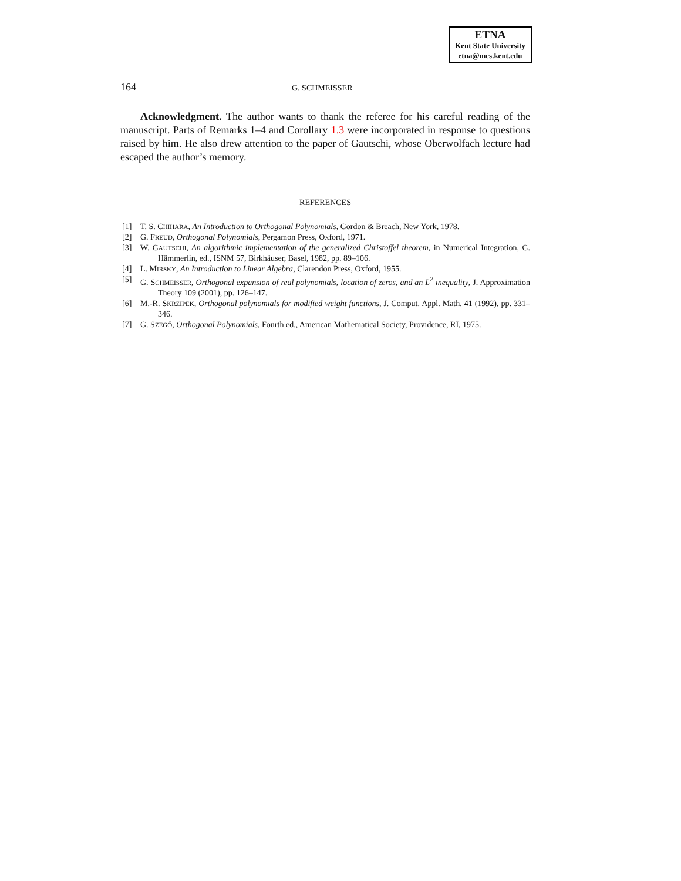ETNA
Kent State University
etna@mcs.kent.edu
164 G. SCHMEISSER
Acknowledgment. The author wants to thank the referee for his careful reading of the manuscript. Parts of Remarks 1–4 and Corollary 1.3 were incorporated in response to questions raised by him. He also drew attention to the paper of Gautschi, whose Oberwolfach lecture had escaped the author’s memory.
REFERENCES
[1] T. S. CHIHARA, An Introduction to Orthogonal Polynomials, Gordon & Breach, New York, 1978.
[2] G. FREUD, Orthogonal Polynomials, Pergamon Press, Oxford, 1971.
[3] W. GAUTSCHI, An algorithmic implementation of the generalized Christoffel theorem, in Numerical Integration, G. Hämmerlin, ed., ISNM 57, Birkhäuser, Basel, 1982, pp. 89–106.
[4] L. MIRSKY, An Introduction to Linear Algebra, Clarendon Press, Oxford, 1955.
[5] G. SCHMEISSER, Orthogonal expansion of real polynomials, location of zeros, and an L<sup>2</sup> inequality, J. Approximation Theory 109 (2001), pp. 126–147.
[6] M.-R. SKRZIPEK, Orthogonal polynomials for modified weight functions, J. Comput. Appl. Math. 41 (1992), pp. 331–346.
[7] G. SZEGŐ, Orthogonal Polynomials, Fourth ed., American Mathematical Society, Providence, RI, 1975.